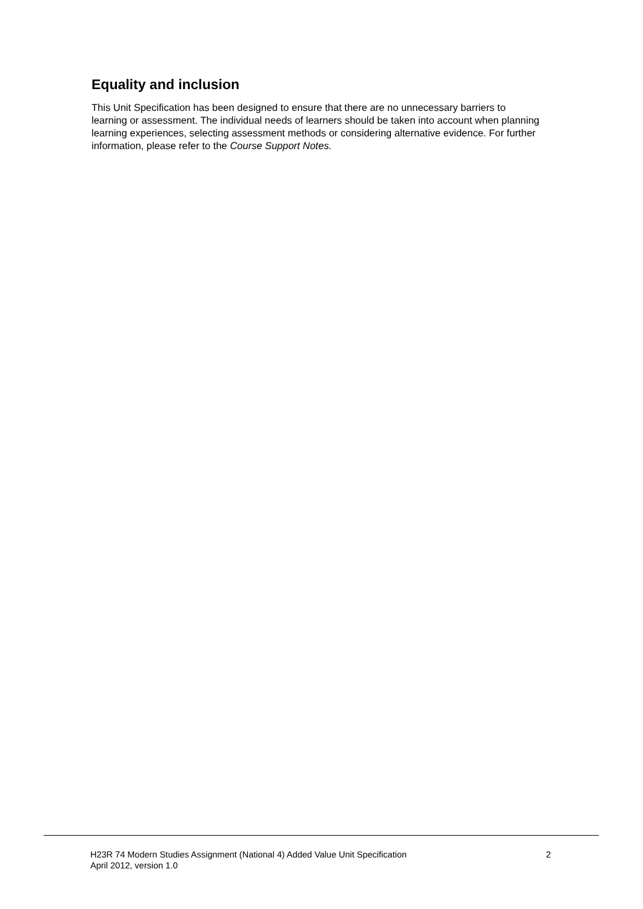Equality and inclusion
This Unit Specification has been designed to ensure that there are no unnecessary barriers to learning or assessment. The individual needs of learners should be taken into account when planning learning experiences, selecting assessment methods or considering alternative evidence. For further information, please refer to the Course Support Notes.
H23R 74 Modern Studies Assignment (National 4) Added Value Unit Specification
April 2012, version 1.0
2